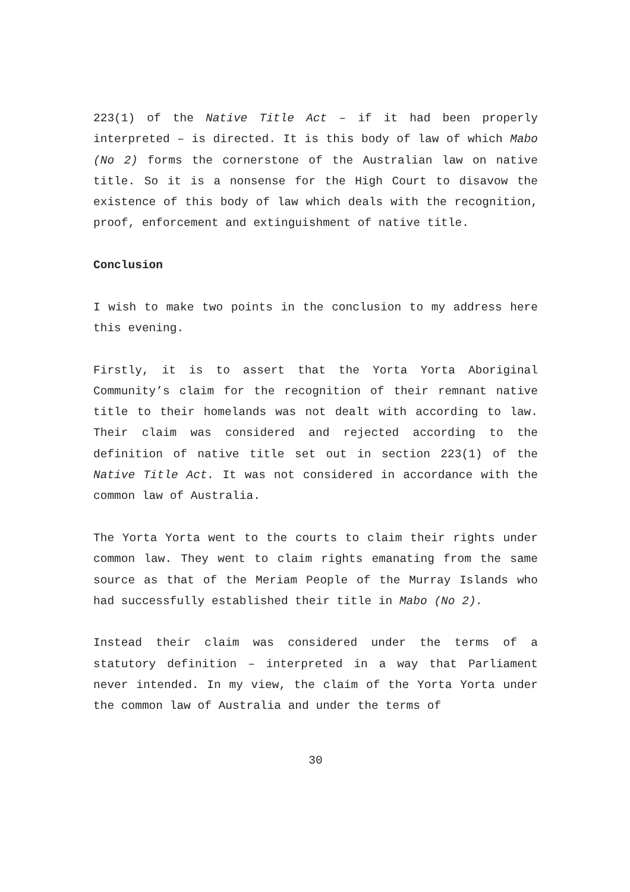223(1) of the Native Title Act – if it had been properly interpreted – is directed. It is this body of law of which Mabo (No 2) forms the cornerstone of the Australian law on native title. So it is a nonsense for the High Court to disavow the existence of this body of law which deals with the recognition, proof, enforcement and extinguishment of native title.
Conclusion
I wish to make two points in the conclusion to my address here this evening.
Firstly, it is to assert that the Yorta Yorta Aboriginal Community’s claim for the recognition of their remnant native title to their homelands was not dealt with according to law. Their claim was considered and rejected according to the definition of native title set out in section 223(1) of the Native Title Act. It was not considered in accordance with the common law of Australia.
The Yorta Yorta went to the courts to claim their rights under common law. They went to claim rights emanating from the same source as that of the Meriam People of the Murray Islands who had successfully established their title in Mabo (No 2).
Instead their claim was considered under the terms of a statutory definition – interpreted in a way that Parliament never intended. In my view, the claim of the Yorta Yorta under the common law of Australia and under the terms of
30